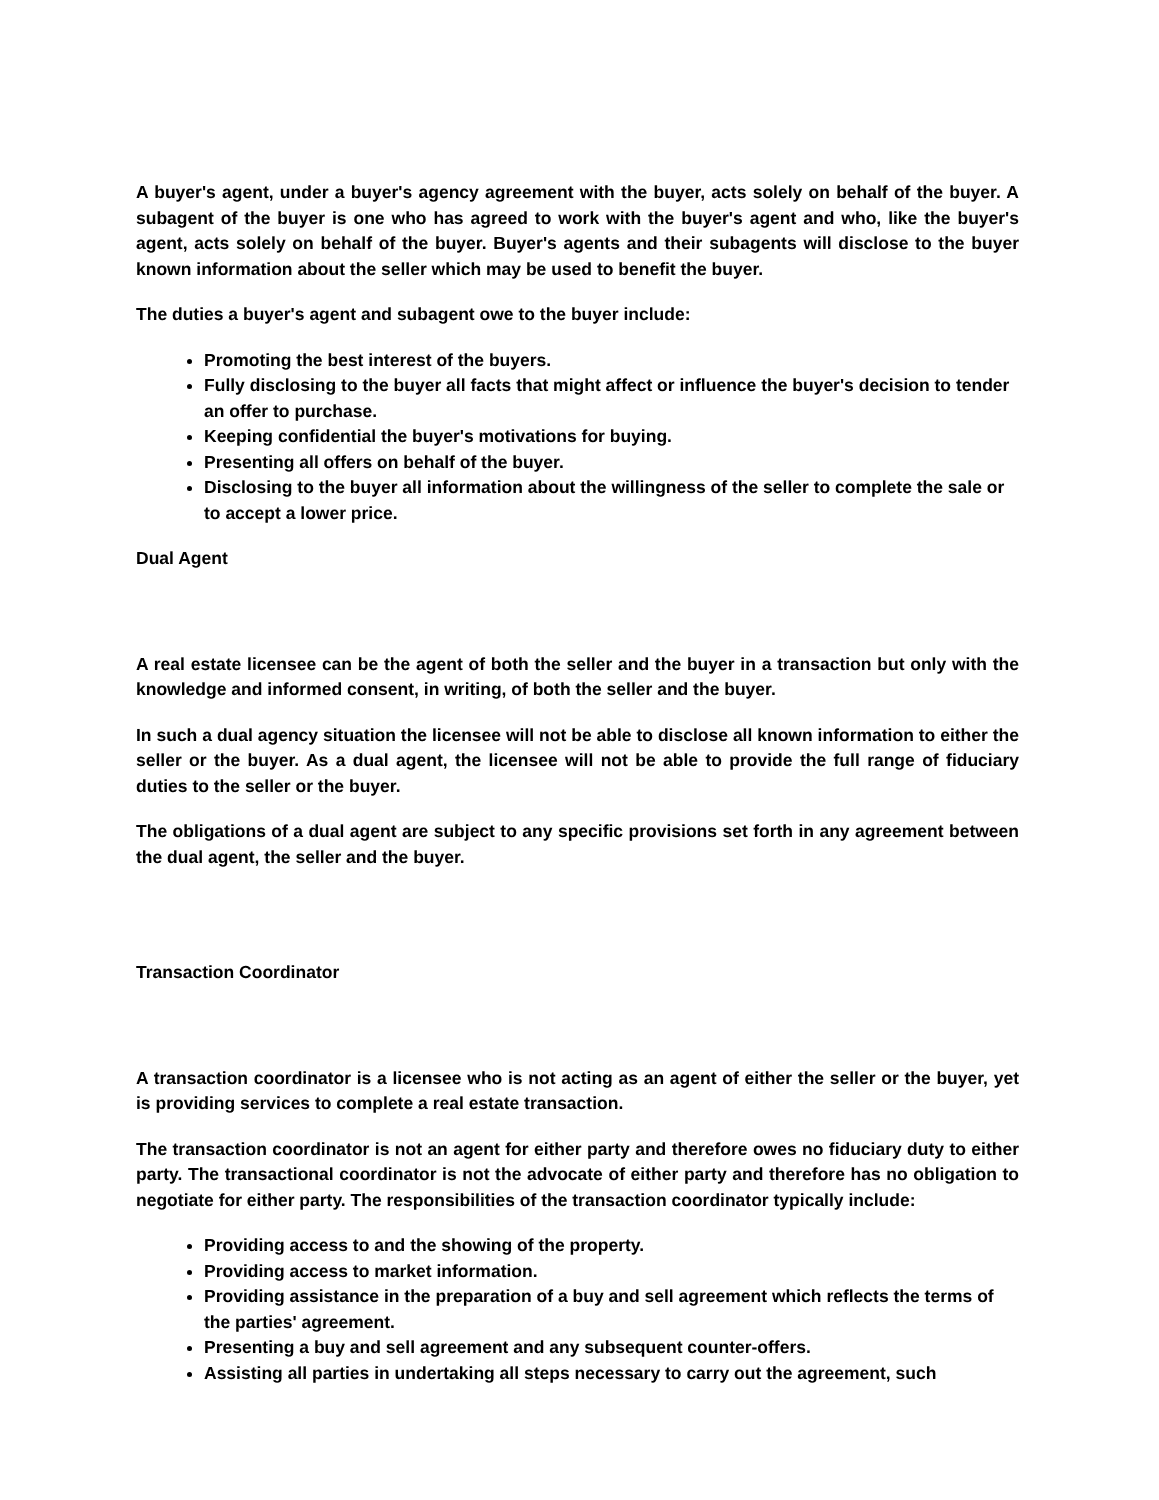A buyer's agent, under a buyer's agency agreement with the buyer, acts solely on behalf of the buyer. A subagent of the buyer is one who has agreed to work with the buyer's agent and who, like the buyer's agent, acts solely on behalf of the buyer. Buyer's agents and their subagents will disclose to the buyer known information about the seller which may be used to benefit the buyer.
The duties a buyer's agent and subagent owe to the buyer include:
Promoting the best interest of the buyers.
Fully disclosing to the buyer all facts that might affect or influence the buyer's decision to tender an offer to purchase.
Keeping confidential the buyer's motivations for buying.
Presenting all offers on behalf of the buyer.
Disclosing to the buyer all information about the willingness of the seller to complete the sale or to accept a lower price.
Dual Agent
A real estate licensee can be the agent of both the seller and the buyer in a transaction but only with the knowledge and informed consent, in writing, of both the seller and the buyer.
In such a dual agency situation the licensee will not be able to disclose all known information to either the seller or the buyer. As a dual agent, the licensee will not be able to provide the full range of fiduciary duties to the seller or the buyer.
The obligations of a dual agent are subject to any specific provisions set forth in any agreement between the dual agent, the seller and the buyer.
Transaction Coordinator
A transaction coordinator is a licensee who is not acting as an agent of either the seller or the buyer, yet is providing services to complete a real estate transaction.
The transaction coordinator is not an agent for either party and therefore owes no fiduciary duty to either party. The transactional coordinator is not the advocate of either party and therefore has no obligation to negotiate for either party. The responsibilities of the transaction coordinator typically include:
Providing access to and the showing of the property.
Providing access to market information.
Providing assistance in the preparation of a buy and sell agreement which reflects the terms of the parties' agreement.
Presenting a buy and sell agreement and any subsequent counter-offers.
Assisting all parties in undertaking all steps necessary to carry out the agreement, such